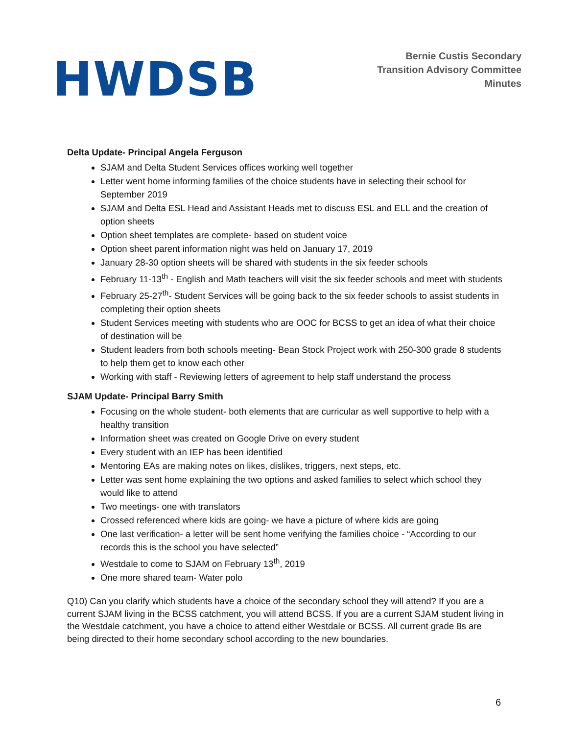HWDSB
Bernie Custis Secondary
Transition Advisory Committee
Minutes
Delta Update- Principal Angela Ferguson
SJAM and Delta Student Services offices working well together
Letter went home informing families of the choice students have in selecting their school for September 2019
SJAM and Delta ESL Head and Assistant Heads met to discuss ESL and ELL and the creation of option sheets
Option sheet templates are complete- based on student voice
Option sheet parent information night was held on January 17, 2019
January 28-30 option sheets will be shared with students in the six feeder schools
February 11-13<sup>th</sup> - English and Math teachers will visit the six feeder schools and meet with students
February 25-27<sup>th</sup>- Student Services will be going back to the six feeder schools to assist students in completing their option sheets
Student Services meeting with students who are OOC for BCSS to get an idea of what their choice of destination will be
Student leaders from both schools meeting- Bean Stock Project work with 250-300 grade 8 students to help them get to know each other
Working with staff - Reviewing letters of agreement to help staff understand the process
SJAM Update- Principal Barry Smith
Focusing on the whole student- both elements that are curricular as well supportive to help with a healthy transition
Information sheet was created on Google Drive on every student
Every student with an IEP has been identified
Mentoring EAs are making notes on likes, dislikes, triggers, next steps, etc.
Letter was sent home explaining the two options and asked families to select which school they would like to attend
Two meetings- one with translators
Crossed referenced where kids are going- we have a picture of where kids are going
One last verification- a letter will be sent home verifying the families choice - “According to our records this is the school you have selected”
Westdale to come to SJAM on February 13<sup>th</sup>, 2019
One more shared team- Water polo
Q10) Can you clarify which students have a choice of the secondary school they will attend? If you are a current SJAM living in the BCSS catchment, you will attend BCSS. If you are a current SJAM student living in the Westdale catchment, you have a choice to attend either Westdale or BCSS. All current grade 8s are being directed to their home secondary school according to the new boundaries.
6